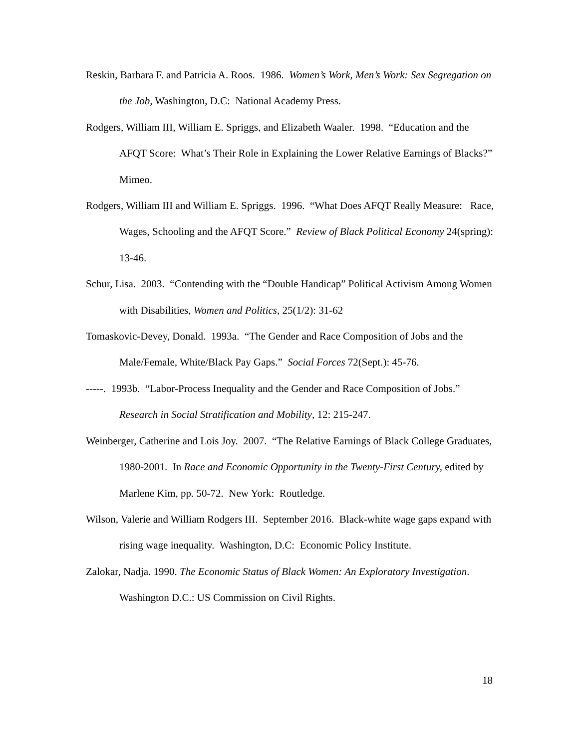Reskin, Barbara F. and Patricia A. Roos. 1986. Women’s Work, Men’s Work: Sex Segregation on the Job, Washington, D.C: National Academy Press.
Rodgers, William III, William E. Spriggs, and Elizabeth Waaler. 1998. “Education and the AFQT Score: What’s Their Role in Explaining the Lower Relative Earnings of Blacks?” Mimeo.
Rodgers, William III and William E. Spriggs. 1996. “What Does AFQT Really Measure: Race, Wages, Schooling and the AFQT Score.” Review of Black Political Economy 24(spring): 13-46.
Schur, Lisa. 2003. “Contending with the “Double Handicap” Political Activism Among Women with Disabilities, Women and Politics, 25(1/2): 31-62
Tomaskovic-Devey, Donald. 1993a. “The Gender and Race Composition of Jobs and the Male/Female, White/Black Pay Gaps.” Social Forces 72(Sept.): 45-76.
-----. 1993b. “Labor-Process Inequality and the Gender and Race Composition of Jobs.” Research in Social Stratification and Mobility, 12: 215-247.
Weinberger, Catherine and Lois Joy. 2007. “The Relative Earnings of Black College Graduates, 1980-2001. In Race and Economic Opportunity in the Twenty-First Century, edited by Marlene Kim, pp. 50-72. New York: Routledge.
Wilson, Valerie and William Rodgers III. September 2016. Black-white wage gaps expand with rising wage inequality. Washington, D.C: Economic Policy Institute.
Zalokar, Nadja. 1990. The Economic Status of Black Women: An Exploratory Investigation. Washington D.C.: US Commission on Civil Rights.
18